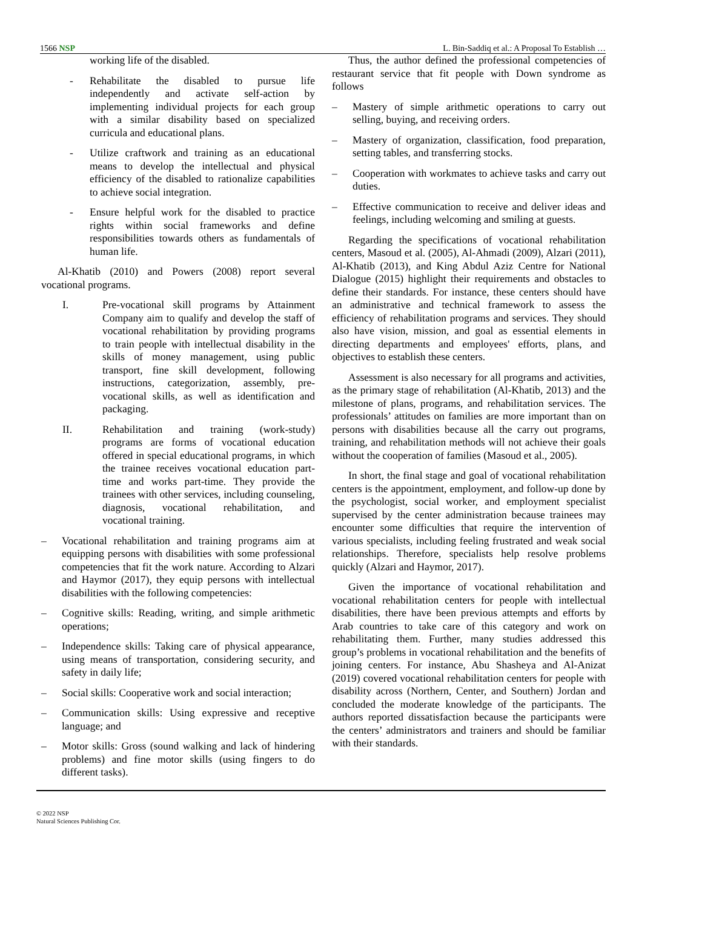1566 NSP L. Bin-Saddiq et al.: A Proposal To Establish …
working life of the disabled.
- Rehabilitate the disabled to pursue life independently and activate self-action by implementing individual projects for each group with a similar disability based on specialized curricula and educational plans.
- Utilize craftwork and training as an educational means to develop the intellectual and physical efficiency of the disabled to rationalize capabilities to achieve social integration.
- Ensure helpful work for the disabled to practice rights within social frameworks and define responsibilities towards others as fundamentals of human life.
Al-Khatib (2010) and Powers (2008) report several vocational programs.
I. Pre-vocational skill programs by Attainment Company aim to qualify and develop the staff of vocational rehabilitation by providing programs to train people with intellectual disability in the skills of money management, using public transport, fine skill development, following instructions, categorization, assembly, pre-vocational skills, as well as identification and packaging.
II. Rehabilitation and training (work-study) programs are forms of vocational education offered in special educational programs, in which the trainee receives vocational education part-time and works part-time. They provide the trainees with other services, including counseling, diagnosis, vocational rehabilitation, and vocational training.
– Vocational rehabilitation and training programs aim at equipping persons with disabilities with some professional competencies that fit the work nature. According to Alzari and Haymor (2017), they equip persons with intellectual disabilities with the following competencies:
– Cognitive skills: Reading, writing, and simple arithmetic operations;
– Independence skills: Taking care of physical appearance, using means of transportation, considering security, and safety in daily life;
– Social skills: Cooperative work and social interaction;
– Communication skills: Using expressive and receptive language; and
– Motor skills: Gross (sound walking and lack of hindering problems) and fine motor skills (using fingers to do different tasks).
Thus, the author defined the professional competencies of restaurant service that fit people with Down syndrome as follows
– Mastery of simple arithmetic operations to carry out selling, buying, and receiving orders.
– Mastery of organization, classification, food preparation, setting tables, and transferring stocks.
– Cooperation with workmates to achieve tasks and carry out duties.
– Effective communication to receive and deliver ideas and feelings, including welcoming and smiling at guests.
Regarding the specifications of vocational rehabilitation centers, Masoud et al. (2005), Al-Ahmadi (2009), Alzari (2011), Al-Khatib (2013), and King Abdul Aziz Centre for National Dialogue (2015) highlight their requirements and obstacles to define their standards. For instance, these centers should have an administrative and technical framework to assess the efficiency of rehabilitation programs and services. They should also have vision, mission, and goal as essential elements in directing departments and employees' efforts, plans, and objectives to establish these centers.
Assessment is also necessary for all programs and activities, as the primary stage of rehabilitation (Al-Khatib, 2013) and the milestone of plans, programs, and rehabilitation services. The professionals’ attitudes on families are more important than on persons with disabilities because all the carry out programs, training, and rehabilitation methods will not achieve their goals without the cooperation of families (Masoud et al., 2005).
In short, the final stage and goal of vocational rehabilitation centers is the appointment, employment, and follow-up done by the psychologist, social worker, and employment specialist supervised by the center administration because trainees may encounter some difficulties that require the intervention of various specialists, including feeling frustrated and weak social relationships. Therefore, specialists help resolve problems quickly (Alzari and Haymor, 2017).
Given the importance of vocational rehabilitation and vocational rehabilitation centers for people with intellectual disabilities, there have been previous attempts and efforts by Arab countries to take care of this category and work on rehabilitating them. Further, many studies addressed this group’s problems in vocational rehabilitation and the benefits of joining centers. For instance, Abu Shasheya and Al-Anizat (2019) covered vocational rehabilitation centers for people with disability across (Northern, Center, and Southern) Jordan and concluded the moderate knowledge of the participants. The authors reported dissatisfaction because the participants were the centers’ administrators and trainers and should be familiar with their standards.
© 2022 NSP
Natural Sciences Publishing Cor.